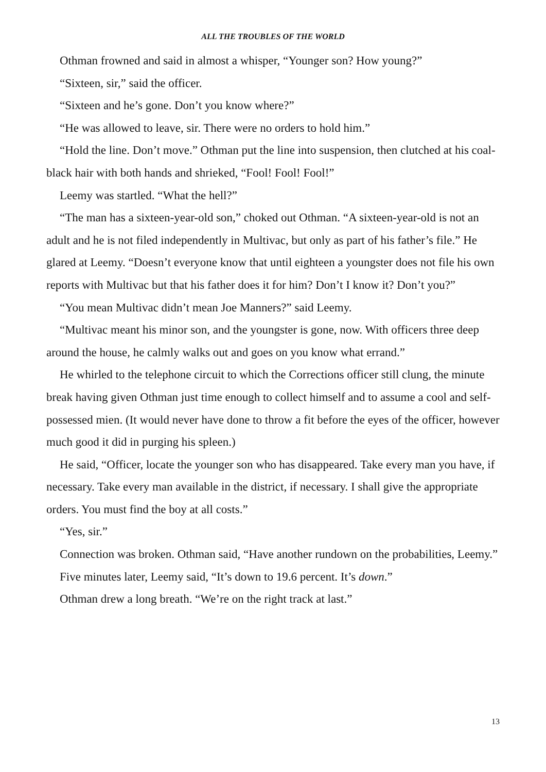ALL THE TROUBLES OF THE WORLD
Othman frowned and said in almost a whisper, “Younger son? How young?”
“Sixteen, sir,” said the officer.
“Sixteen and he’s gone. Don’t you know where?”
“He was allowed to leave, sir. There were no orders to hold him.”
“Hold the line. Don’t move.” Othman put the line into suspension, then clutched at his coal-black hair with both hands and shrieked, “Fool! Fool! Fool!”
Leemy was startled. “What the hell?”
“The man has a sixteen-year-old son,” choked out Othman. “A sixteen-year-old is not an adult and he is not filed independently in Multivac, but only as part of his father’s file.” He glared at Leemy. “Doesn’t everyone know that until eighteen a youngster does not file his own reports with Multivac but that his father does it for him? Don’t I know it? Don’t you?”
“You mean Multivac didn’t mean Joe Manners?” said Leemy.
“Multivac meant his minor son, and the youngster is gone, now. With officers three deep around the house, he calmly walks out and goes on you know what errand.”
He whirled to the telephone circuit to which the Corrections officer still clung, the minute break having given Othman just time enough to collect himself and to assume a cool and self-possessed mien. (It would never have done to throw a fit before the eyes of the officer, however much good it did in purging his spleen.)
He said, “Officer, locate the younger son who has disappeared. Take every man you have, if necessary. Take every man available in the district, if necessary. I shall give the appropriate orders. You must find the boy at all costs.”
“Yes, sir.”
Connection was broken. Othman said, “Have another rundown on the probabilities, Leemy.”
Five minutes later, Leemy said, “It’s down to 19.6 percent. It’s down.”
Othman drew a long breath. “We’re on the right track at last.”
13